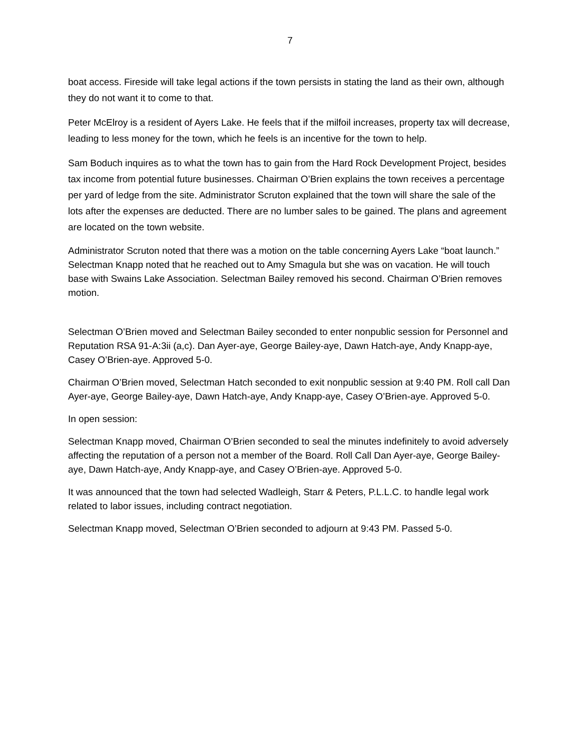7
boat access. Fireside will take legal actions if the town persists in stating the land as their own, although they do not want it to come to that.
Peter McElroy is a resident of Ayers Lake. He feels that if the milfoil increases, property tax will decrease, leading to less money for the town, which he feels is an incentive for the town to help.
Sam Boduch inquires as to what the town has to gain from the Hard Rock Development Project, besides tax income from potential future businesses. Chairman O’Brien explains the town receives a percentage per yard of ledge from the site. Administrator Scruton explained that the town will share the sale of the lots after the expenses are deducted. There are no lumber sales to be gained. The plans and agreement are located on the town website.
Administrator Scruton noted that there was a motion on the table concerning Ayers Lake “boat launch.” Selectman Knapp noted that he reached out to Amy Smagula but she was on vacation. He will touch base with Swains Lake Association. Selectman Bailey removed his second. Chairman O’Brien removes motion.
Selectman O’Brien moved and Selectman Bailey seconded to enter nonpublic session for Personnel and Reputation RSA 91-A:3ii (a,c). Dan Ayer-aye, George Bailey-aye, Dawn Hatch-aye, Andy Knapp-aye, Casey O’Brien-aye. Approved 5-0.
Chairman O’Brien moved, Selectman Hatch seconded to exit nonpublic session at 9:40 PM. Roll call Dan Ayer-aye, George Bailey-aye, Dawn Hatch-aye, Andy Knapp-aye, Casey O’Brien-aye. Approved 5-0.
In open session:
Selectman Knapp moved, Chairman O’Brien seconded to seal the minutes indefinitely to avoid adversely affecting the reputation of a person not a member of the Board. Roll Call Dan Ayer-aye, George Bailey-aye, Dawn Hatch-aye, Andy Knapp-aye, and Casey O’Brien-aye. Approved 5-0.
It was announced that the town had selected Wadleigh, Starr & Peters, P.L.L.C. to handle legal work related to labor issues, including contract negotiation.
Selectman Knapp moved, Selectman O’Brien seconded to adjourn at 9:43 PM. Passed 5-0.